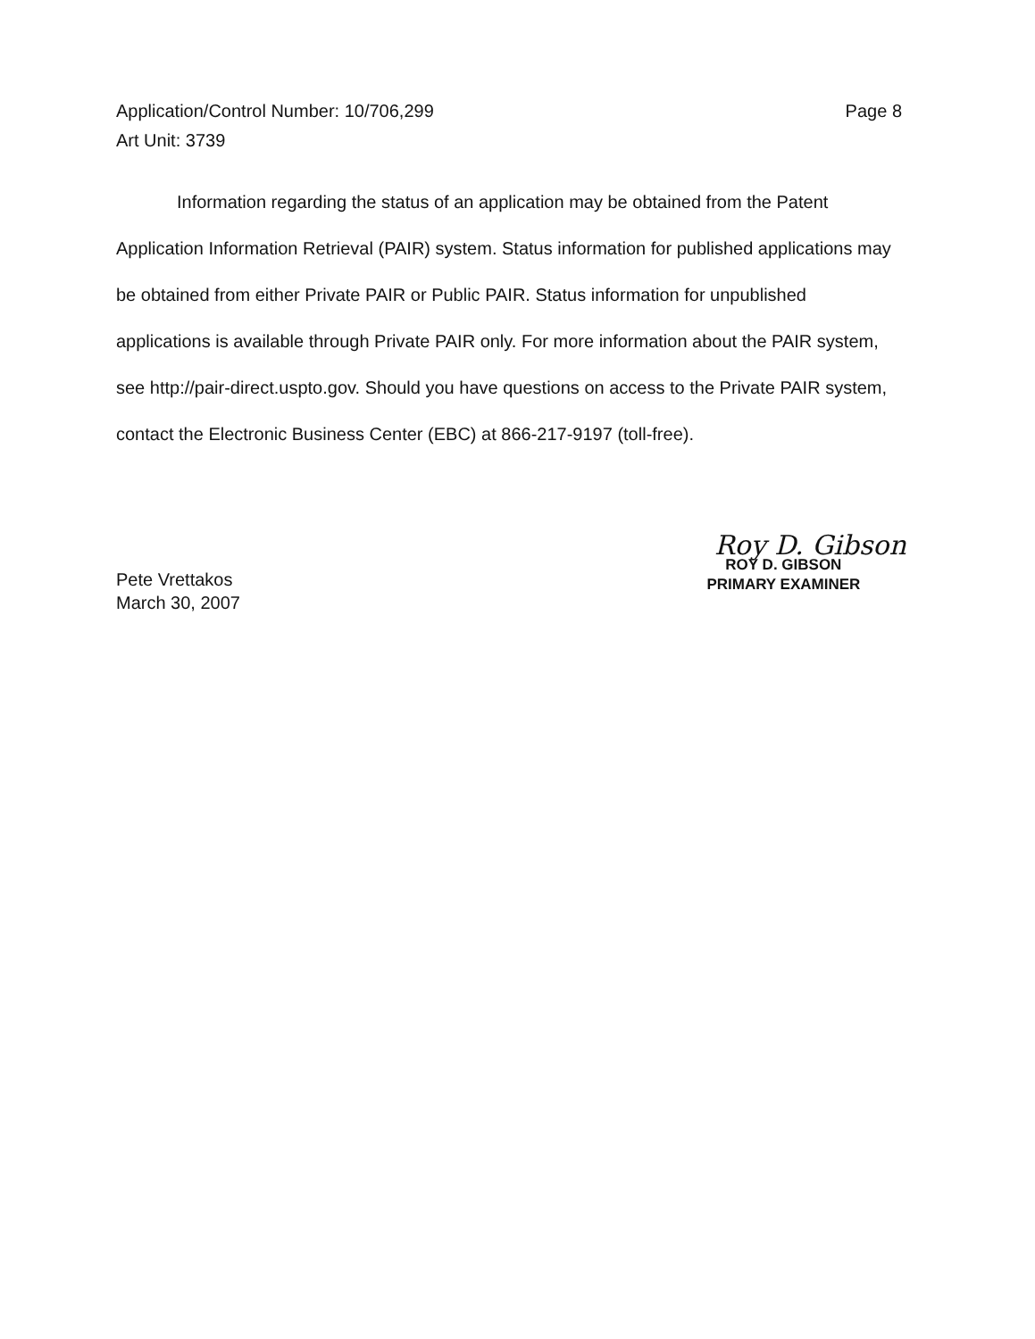Page 8 Application/Control Number: 10/706,299
Art Unit: 3739
Information regarding the status of an application may be obtained from the Patent Application Information Retrieval (PAIR) system. Status information for published applications may be obtained from either Private PAIR or Public PAIR. Status information for unpublished applications is available through Private PAIR only. For more information about the PAIR system, see http://pair-direct.uspto.gov. Should you have questions on access to the Private PAIR system, contact the Electronic Business Center (EBC) at 866-217-9197 (toll-free).
Pete Vrettakos
March 30, 2007
Roy D. Gibson
ROY D. GIBSON
PRIMARY EXAMINER